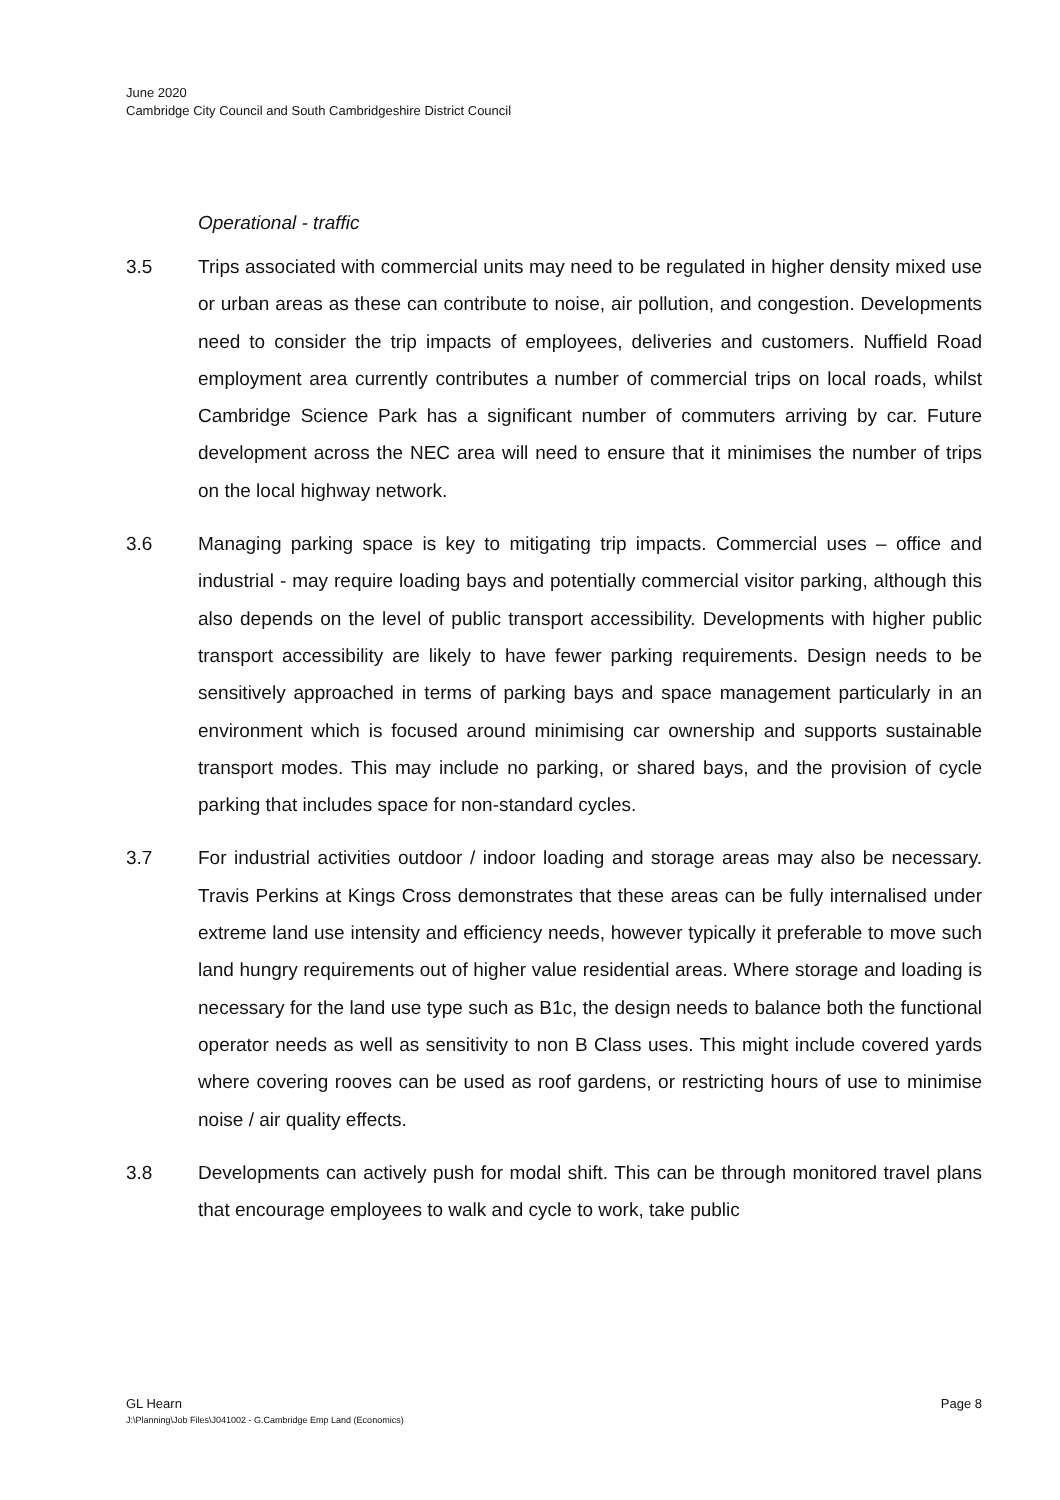June 2020
Cambridge City Council and South Cambridgeshire District Council
Operational - traffic
3.5 Trips associated with commercial units may need to be regulated in higher density mixed use or urban areas as these can contribute to noise, air pollution, and congestion. Developments need to consider the trip impacts of employees, deliveries and customers. Nuffield Road employment area currently contributes a number of commercial trips on local roads, whilst Cambridge Science Park has a significant number of commuters arriving by car. Future development across the NEC area will need to ensure that it minimises the number of trips on the local highway network.
3.6 Managing parking space is key to mitigating trip impacts. Commercial uses – office and industrial - may require loading bays and potentially commercial visitor parking, although this also depends on the level of public transport accessibility. Developments with higher public transport accessibility are likely to have fewer parking requirements. Design needs to be sensitively approached in terms of parking bays and space management particularly in an environment which is focused around minimising car ownership and supports sustainable transport modes. This may include no parking, or shared bays, and the provision of cycle parking that includes space for non-standard cycles.
3.7 For industrial activities outdoor / indoor loading and storage areas may also be necessary. Travis Perkins at Kings Cross demonstrates that these areas can be fully internalised under extreme land use intensity and efficiency needs, however typically it preferable to move such land hungry requirements out of higher value residential areas. Where storage and loading is necessary for the land use type such as B1c, the design needs to balance both the functional operator needs as well as sensitivity to non B Class uses. This might include covered yards where covering rooves can be used as roof gardens, or restricting hours of use to minimise noise / air quality effects.
3.8 Developments can actively push for modal shift. This can be through monitored travel plans that encourage employees to walk and cycle to work, take public
Page 8 GL Hearn
J:\Planning\Job Files\J041002 - G.Cambridge Emp Land (Economics)